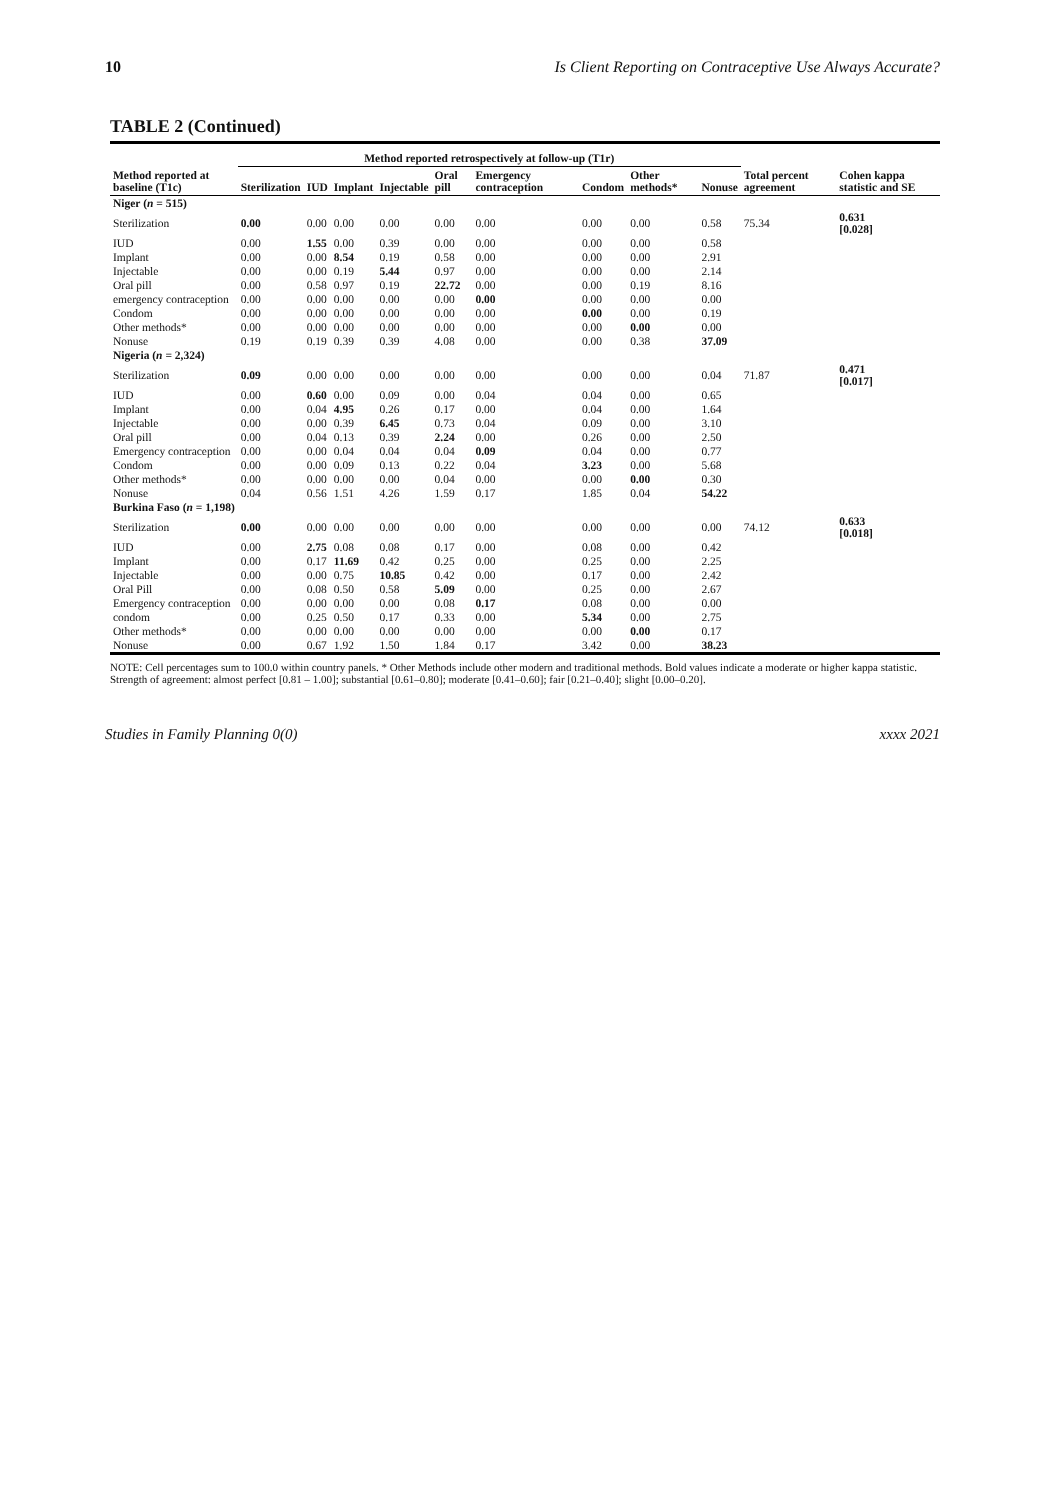10 Is Client Reporting on Contraceptive Use Always Accurate?
TABLE 2 (Continued)
| Method reported at baseline (T1c) | Method reported retrospectively at follow-up (T1r) | | | | | | | | | Total percent agreement | Cohen kappa statistic and SE |
| --- | --- | --- | --- | --- | --- | --- | --- | --- | --- | --- | --- |
| | Sterilization | IUD | Implant | Injectable | Oral pill | Emergency contraception | Condom | Other methods* | Nonuse | | |
| Niger ( n = 515) | | | | | | | | | | | |
| Sterilization | 0.00 | 0.00 | 0.00 | 0.00 | 0.00 | 0.00 | 0.00 | 0.00 | 0.58 | 75.34 | 0.631 [0.028] |
| IUD | 0.00 | 1.55 | 0.00 | 0.39 | 0.00 | 0.00 | 0.00 | 0.00 | 0.58 | | |
| Implant | 0.00 | 0.00 | 8.54 | 0.19 | 0.58 | 0.00 | 0.00 | 0.00 | 2.91 | | |
| Injectable | 0.00 | 0.00 | 0.19 | 5.44 | 0.97 | 0.00 | 0.00 | 0.00 | 2.14 | | |
| Oral pill | 0.00 | 0.58 | 0.97 | 0.19 | 22.72 | 0.00 | 0.00 | 0.19 | 8.16 | | |
| emergency contraception | 0.00 | 0.00 | 0.00 | 0.00 | 0.00 | 0.00 | 0.00 | 0.00 | 0.00 | | |
| Condom | 0.00 | 0.00 | 0.00 | 0.00 | 0.00 | 0.00 | 0.00 | 0.00 | 0.19 | | |
| Other methods* | 0.00 | 0.00 | 0.00 | 0.00 | 0.00 | 0.00 | 0.00 | 0.00 | 0.00 | | |
| Nonuse | 0.19 | 0.19 | 0.39 | 0.39 | 4.08 | 0.00 | 0.00 | 0.38 | 37.09 | | |
| Nigeria ( n = 2,324) | | | | | | | | | | | |
| Sterilization | 0.09 | 0.00 | 0.00 | 0.00 | 0.00 | 0.00 | 0.00 | 0.00 | 0.04 | 71.87 | 0.471 [0.017] |
| IUD | 0.00 | 0.60 | 0.00 | 0.09 | 0.00 | 0.04 | 0.04 | 0.00 | 0.65 | | |
| Implant | 0.00 | 0.04 | 4.95 | 0.26 | 0.17 | 0.00 | 0.04 | 0.00 | 1.64 | | |
| Injectable | 0.00 | 0.00 | 0.39 | 6.45 | 0.73 | 0.04 | 0.09 | 0.00 | 3.10 | | |
| Oral pill | 0.00 | 0.04 | 0.13 | 0.39 | 2.24 | 0.00 | 0.26 | 0.00 | 2.50 | | |
| Emergency contraception | 0.00 | 0.00 | 0.04 | 0.04 | 0.04 | 0.09 | 0.04 | 0.00 | 0.77 | | |
| Condom | 0.00 | 0.00 | 0.09 | 0.13 | 0.22 | 0.04 | 3.23 | 0.00 | 5.68 | | |
| Other methods* | 0.00 | 0.00 | 0.00 | 0.00 | 0.04 | 0.00 | 0.00 | 0.00 | 0.30 | | |
| Nonuse | 0.04 | 0.56 | 1.51 | 4.26 | 1.59 | 0.17 | 1.85 | 0.04 | 54.22 | | |
| Burkina Faso ( n = 1,198) | | | | | | | | | | | |
| Sterilization | 0.00 | 0.00 | 0.00 | 0.00 | 0.00 | 0.00 | 0.00 | 0.00 | 0.00 | 74.12 | 0.633 [0.018] |
| IUD | 0.00 | 2.75 | 0.08 | 0.08 | 0.17 | 0.00 | 0.08 | 0.00 | 0.42 | | |
| Implant | 0.00 | 0.17 | 11.69 | 0.42 | 0.25 | 0.00 | 0.25 | 0.00 | 2.25 | | |
| Injectable | 0.00 | 0.00 | 0.75 | 10.85 | 0.42 | 0.00 | 0.17 | 0.00 | 2.42 | | |
| Oral Pill | 0.00 | 0.08 | 0.50 | 0.58 | 5.09 | 0.00 | 0.25 | 0.00 | 2.67 | | |
| Emergency contraception | 0.00 | 0.00 | 0.00 | 0.00 | 0.08 | 0.17 | 0.08 | 0.00 | 0.00 | | |
| condom | 0.00 | 0.25 | 0.50 | 0.17 | 0.33 | 0.00 | 5.34 | 0.00 | 2.75 | | |
| Other methods* | 0.00 | 0.00 | 0.00 | 0.00 | 0.00 | 0.00 | 0.00 | 0.00 | 0.17 | | |
| Nonuse | 0.00 | 0.67 | 1.92 | 1.50 | 1.84 | 0.17 | 3.42 | 0.00 | 38.23 | | |
NOTE: Cell percentages sum to 100.0 within country panels. * Other Methods include other modern and traditional methods. Bold values indicate a moderate or higher kappa statistic. Strength of agreement: almost perfect [0.81 – 1.00]; substantial [0.61–0.80]; moderate [0.41–0.60]; fair [0.21–0.40]; slight [0.00–0.20].
Studies in Family Planning 0(0) xxxx 2021